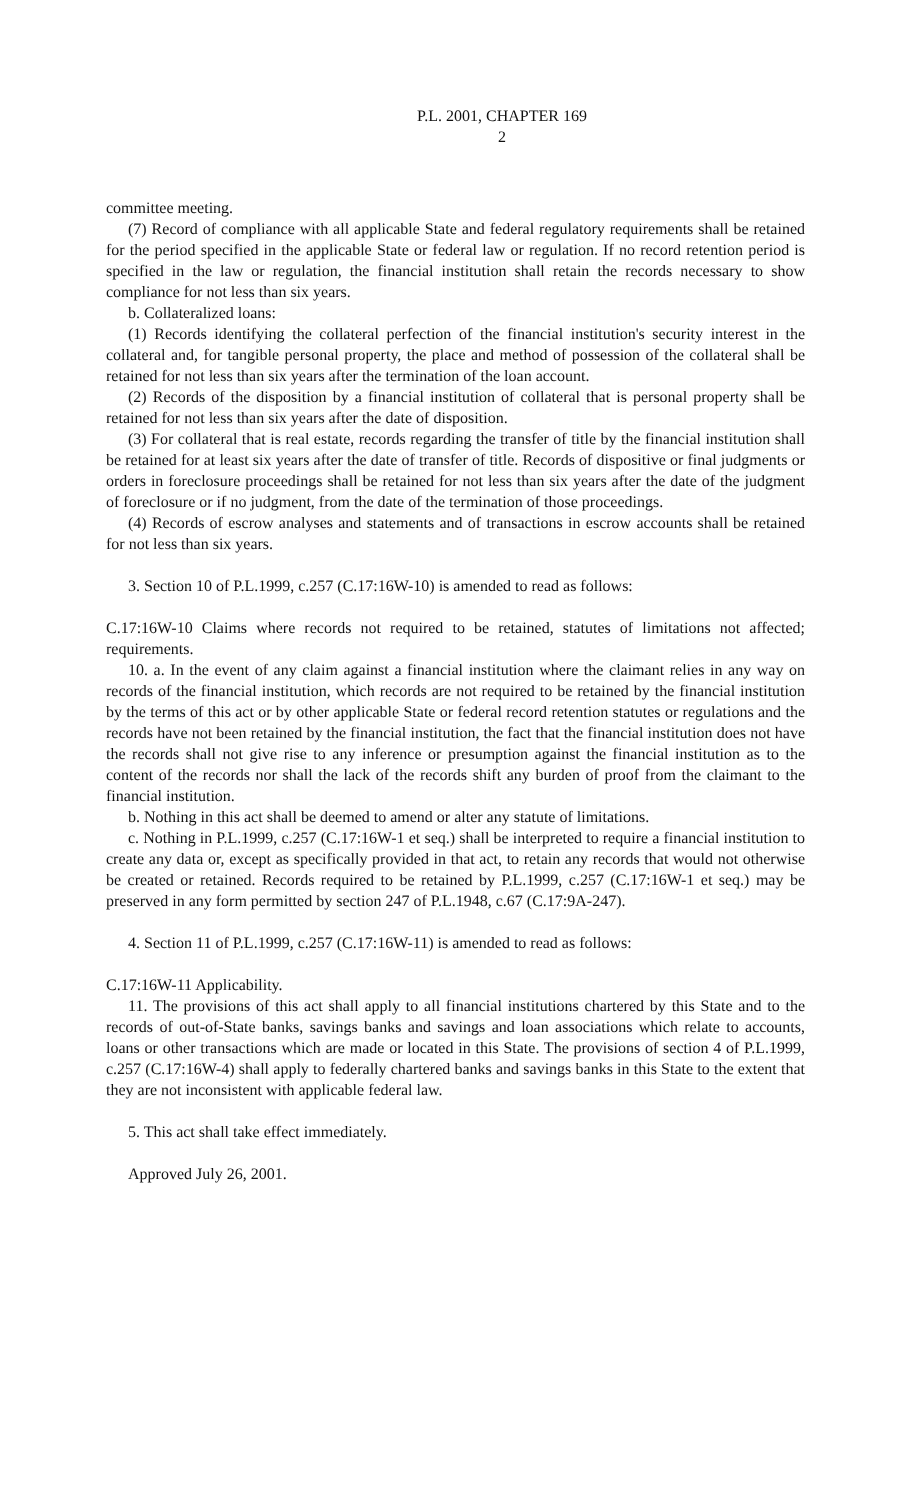P.L. 2001, CHAPTER 169
2
committee meeting.
(7) Record of compliance with all applicable State and federal regulatory requirements shall be retained for the period specified in the applicable State or federal law or regulation. If no record retention period is specified in the law or regulation, the financial institution shall retain the records necessary to show compliance for not less than six years.
b. Collateralized loans:
(1) Records identifying the collateral perfection of the financial institution's security interest in the collateral and, for tangible personal property, the place and method of possession of the collateral shall be retained for not less than six years after the termination of the loan account.
(2) Records of the disposition by a financial institution of collateral that is personal property shall be retained for not less than six years after the date of disposition.
(3) For collateral that is real estate, records regarding the transfer of title by the financial institution shall be retained for at least six years after the date of transfer of title. Records of dispositive or final judgments or orders in foreclosure proceedings shall be retained for not less than six years after the date of the judgment of foreclosure or if no judgment, from the date of the termination of those proceedings.
(4) Records of escrow analyses and statements and of transactions in escrow accounts shall be retained for not less than six years.
3. Section 10 of P.L.1999, c.257 (C.17:16W-10) is amended to read as follows:
C.17:16W-10 Claims where records not required to be retained, statutes of limitations not affected; requirements.
10. a. In the event of any claim against a financial institution where the claimant relies in any way on records of the financial institution, which records are not required to be retained by the financial institution by the terms of this act or by other applicable State or federal record retention statutes or regulations and the records have not been retained by the financial institution, the fact that the financial institution does not have the records shall not give rise to any inference or presumption against the financial institution as to the content of the records nor shall the lack of the records shift any burden of proof from the claimant to the financial institution.
b. Nothing in this act shall be deemed to amend or alter any statute of limitations.
c. Nothing in P.L.1999, c.257 (C.17:16W-1 et seq.) shall be interpreted to require a financial institution to create any data or, except as specifically provided in that act, to retain any records that would not otherwise be created or retained. Records required to be retained by P.L.1999, c.257 (C.17:16W-1 et seq.) may be preserved in any form permitted by section 247 of P.L.1948, c.67 (C.17:9A-247).
4. Section 11 of P.L.1999, c.257 (C.17:16W-11) is amended to read as follows:
C.17:16W-11 Applicability.
11. The provisions of this act shall apply to all financial institutions chartered by this State and to the records of out-of-State banks, savings banks and savings and loan associations which relate to accounts, loans or other transactions which are made or located in this State. The provisions of section 4 of P.L.1999, c.257 (C.17:16W-4) shall apply to federally chartered banks and savings banks in this State to the extent that they are not inconsistent with applicable federal law.
5. This act shall take effect immediately.
Approved July 26, 2001.